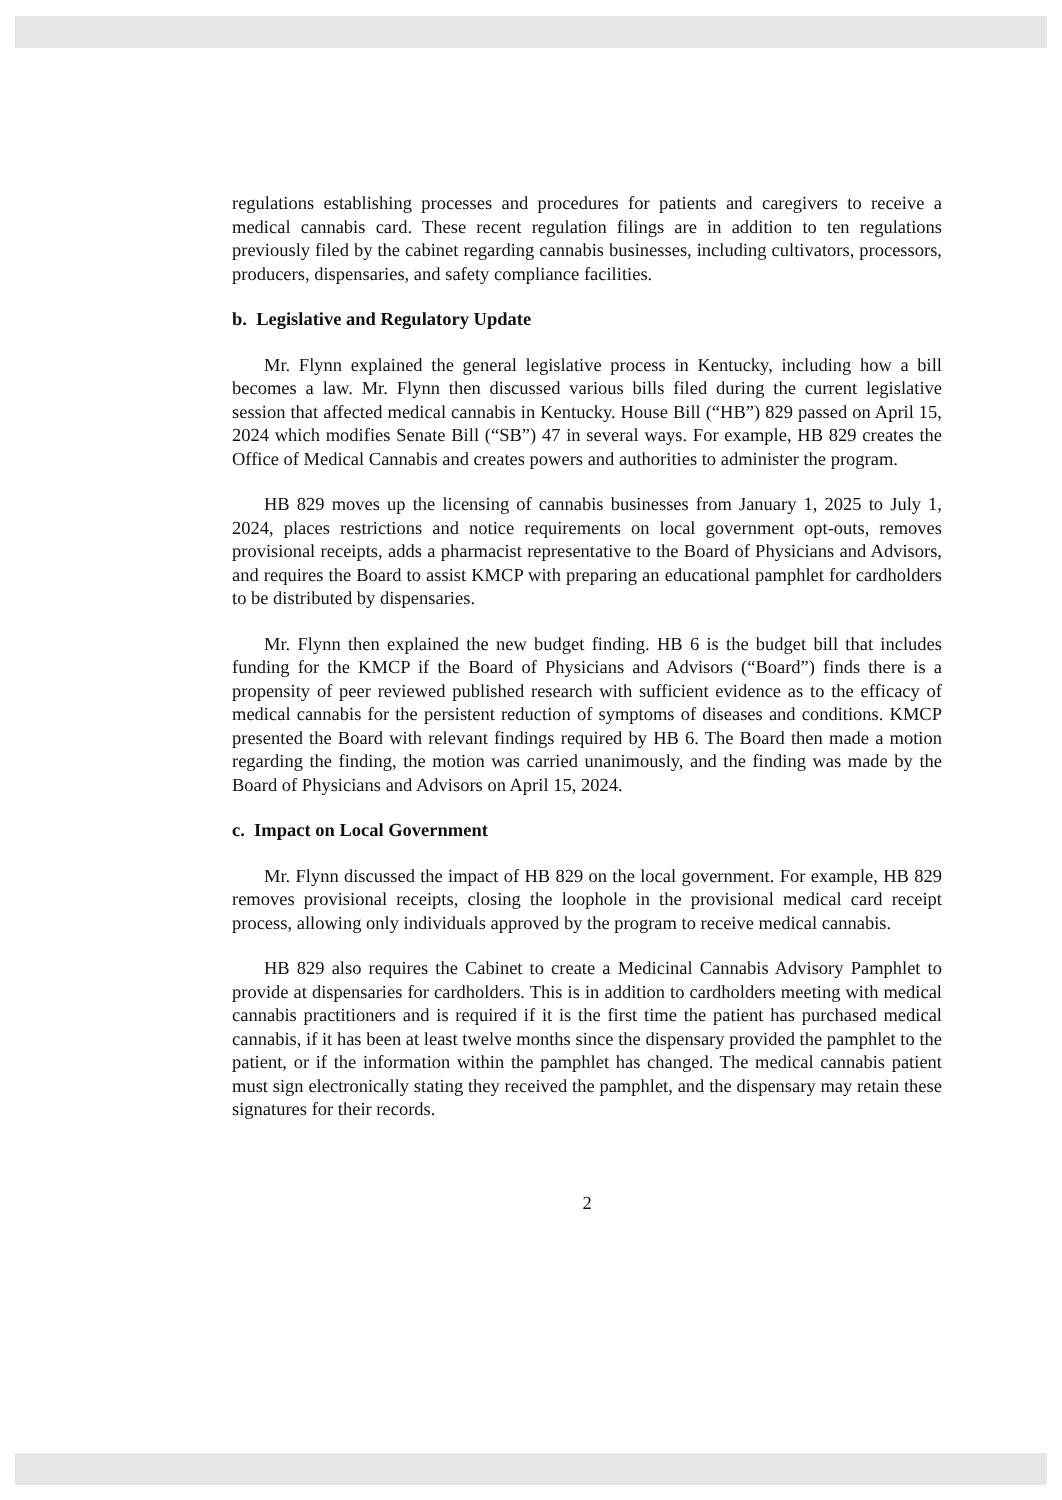regulations establishing processes and procedures for patients and caregivers to receive a medical cannabis card. These recent regulation filings are in addition to ten regulations previously filed by the cabinet regarding cannabis businesses, including cultivators, processors, producers, dispensaries, and safety compliance facilities.
b. Legislative and Regulatory Update
Mr. Flynn explained the general legislative process in Kentucky, including how a bill becomes a law. Mr. Flynn then discussed various bills filed during the current legislative session that affected medical cannabis in Kentucky. House Bill (“HB”) 829 passed on April 15, 2024 which modifies Senate Bill (“SB”) 47 in several ways. For example, HB 829 creates the Office of Medical Cannabis and creates powers and authorities to administer the program.
HB 829 moves up the licensing of cannabis businesses from January 1, 2025 to July 1, 2024, places restrictions and notice requirements on local government opt-outs, removes provisional receipts, adds a pharmacist representative to the Board of Physicians and Advisors, and requires the Board to assist KMCP with preparing an educational pamphlet for cardholders to be distributed by dispensaries.
Mr. Flynn then explained the new budget finding. HB 6 is the budget bill that includes funding for the KMCP if the Board of Physicians and Advisors (“Board”) finds there is a propensity of peer reviewed published research with sufficient evidence as to the efficacy of medical cannabis for the persistent reduction of symptoms of diseases and conditions. KMCP presented the Board with relevant findings required by HB 6. The Board then made a motion regarding the finding, the motion was carried unanimously, and the finding was made by the Board of Physicians and Advisors on April 15, 2024.
c. Impact on Local Government
Mr. Flynn discussed the impact of HB 829 on the local government. For example, HB 829 removes provisional receipts, closing the loophole in the provisional medical card receipt process, allowing only individuals approved by the program to receive medical cannabis.
HB 829 also requires the Cabinet to create a Medicinal Cannabis Advisory Pamphlet to provide at dispensaries for cardholders. This is in addition to cardholders meeting with medical cannabis practitioners and is required if it is the first time the patient has purchased medical cannabis, if it has been at least twelve months since the dispensary provided the pamphlet to the patient, or if the information within the pamphlet has changed. The medical cannabis patient must sign electronically stating they received the pamphlet, and the dispensary may retain these signatures for their records.
2